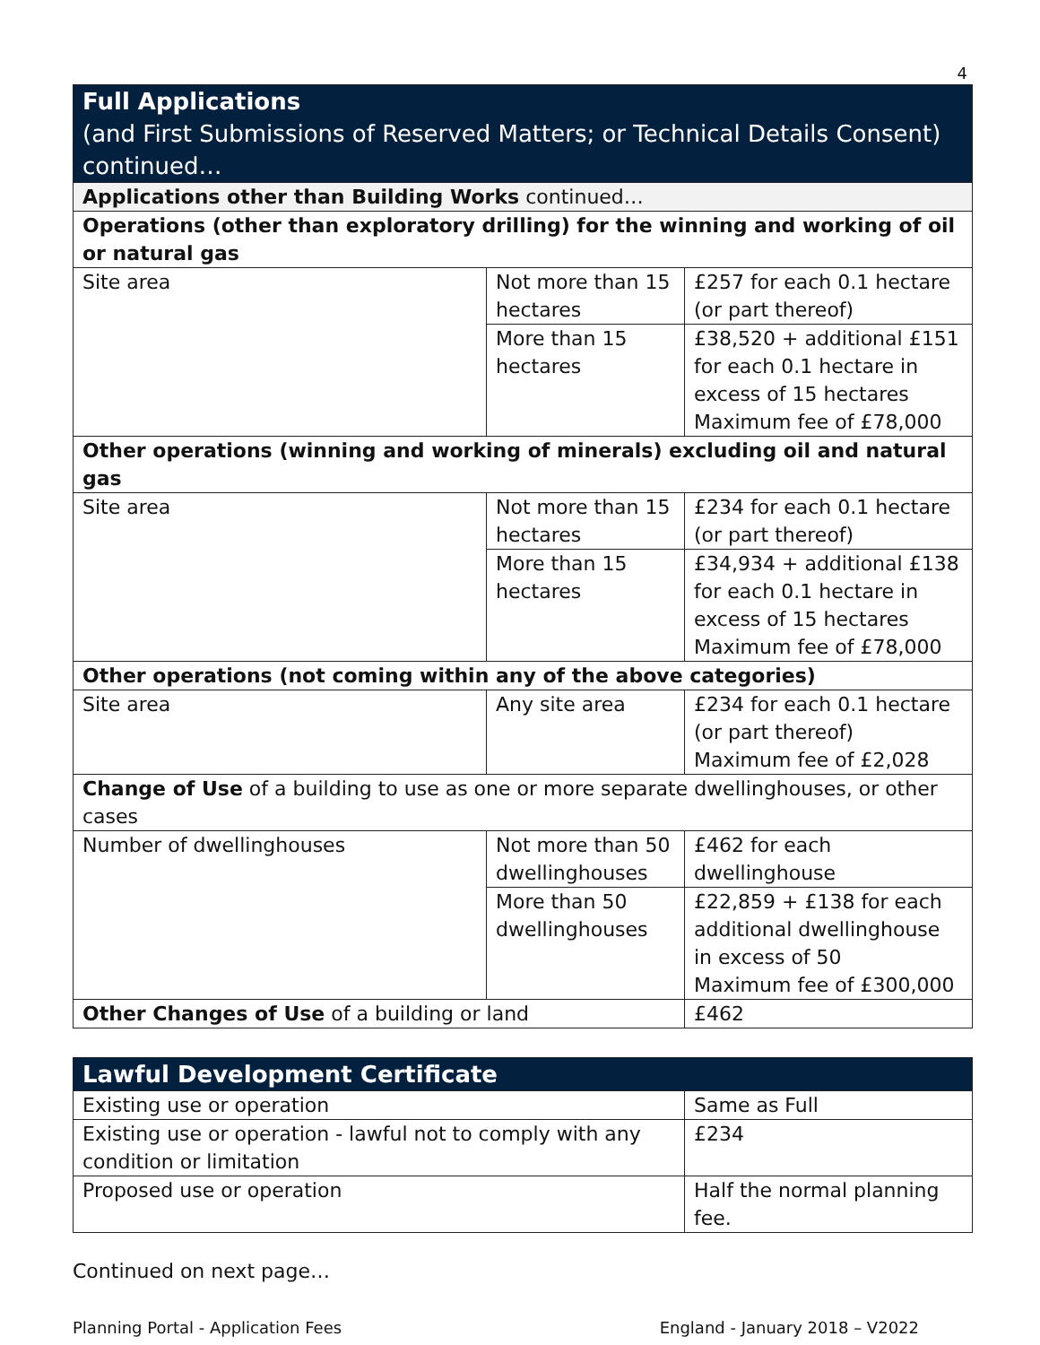4
| Full Applications (and First Submissions of Reserved Matters; or Technical Details Consent) continued… | | |
| --- | --- | --- |
| Applications other than Building Works continued… | | |
| Operations (other than exploratory drilling) for the winning and working of oil or natural gas | | |
| Site area | Not more than 15 hectares | £257 for each 0.1 hectare (or part thereof) |
| | More than 15 hectares | £38,520 + additional £151 for each 0.1 hectare in excess of 15 hectares Maximum fee of £78,000 |
| Other operations (winning and working of minerals) excluding oil and natural gas | | |
| Site area | Not more than 15 hectares | £234 for each 0.1 hectare (or part thereof) |
| | More than 15 hectares | £34,934 + additional £138 for each 0.1 hectare in excess of 15 hectares Maximum fee of £78,000 |
| Other operations (not coming within any of the above categories) | | |
| Site area | Any site area | £234 for each 0.1 hectare (or part thereof) Maximum fee of £2,028 |
| Change of Use of a building to use as one or more separate dwellinghouses, or other cases | | |
| Number of dwellinghouses | Not more than 50 dwellinghouses | £462 for each dwellinghouse |
| | More than 50 dwellinghouses | £22,859 + £138 for each additional dwellinghouse in excess of 50 Maximum fee of £300,000 |
| Other Changes of Use of a building or land | | £462 |
| Lawful Development Certificate | |
| --- | --- |
| Existing use or operation | Same as Full |
| Existing use or operation - lawful not to comply with any condition or limitation | £234 |
| Proposed use or operation | Half the normal planning fee. |
Continued on next page…
Planning Portal - Application Fees England - January 2018 – V2022